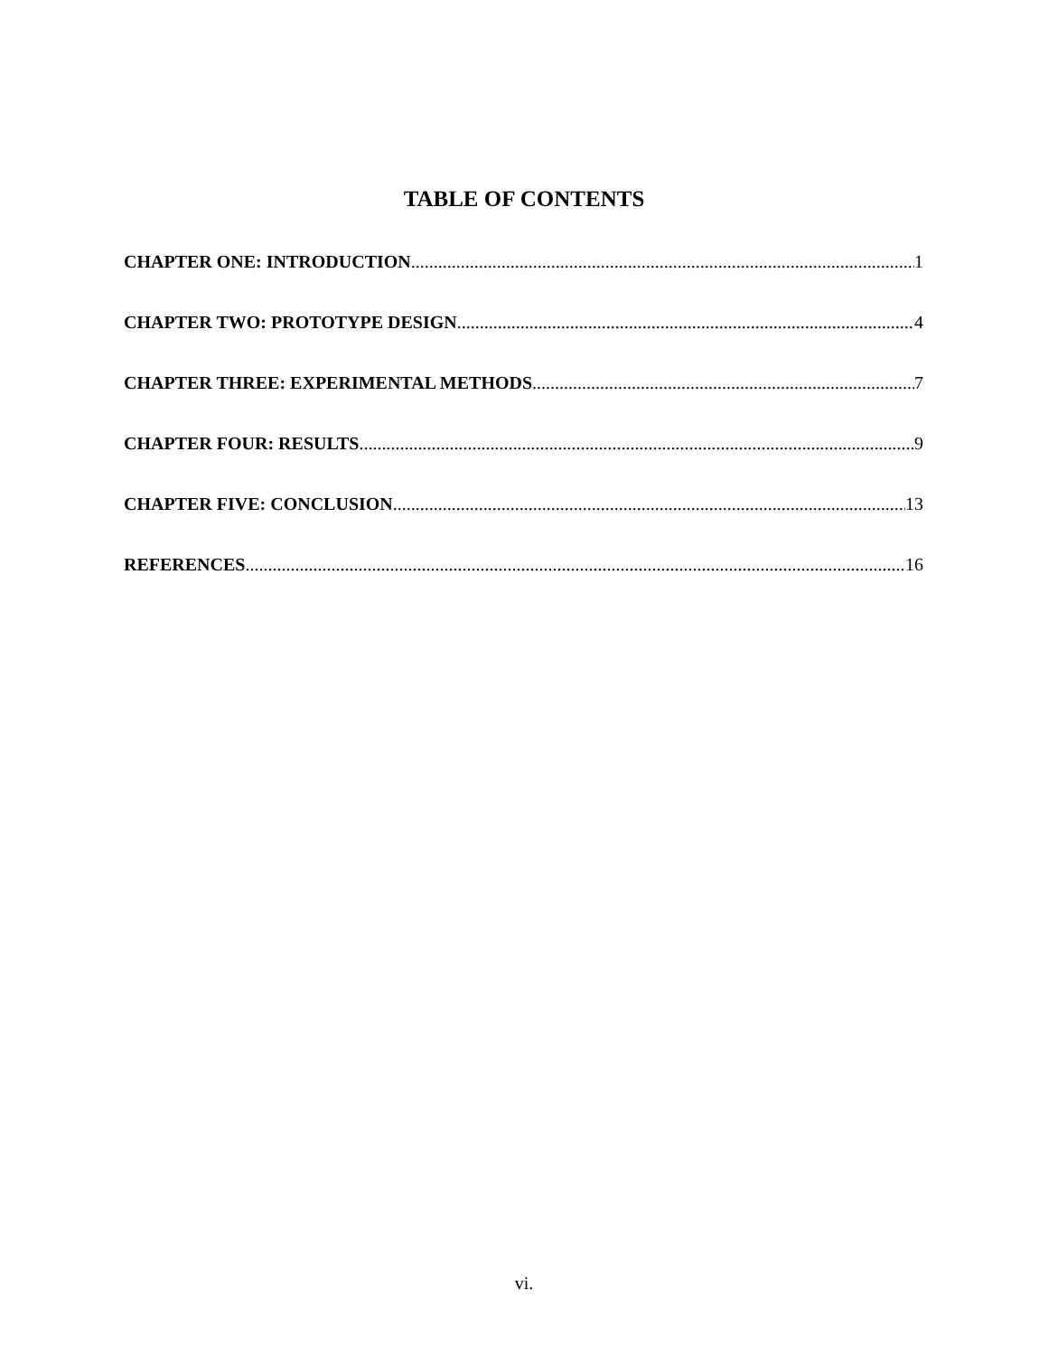TABLE OF CONTENTS
CHAPTER ONE: INTRODUCTION 1
CHAPTER TWO: PROTOTYPE DESIGN 4
CHAPTER THREE: EXPERIMENTAL METHODS 7
CHAPTER FOUR: RESULTS 9
CHAPTER FIVE: CONCLUSION 13
REFERENCES 16
vi.